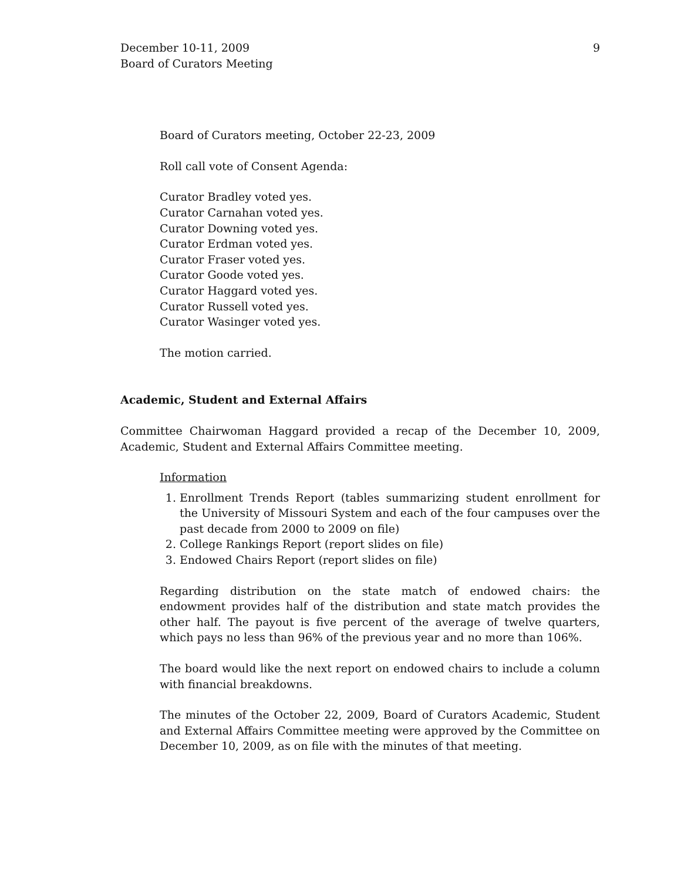December 10-11, 2009
Board of Curators Meeting
9
Board of Curators meeting, October 22-23, 2009
Roll call vote of Consent Agenda:
Curator Bradley voted yes.
Curator Carnahan voted yes.
Curator Downing voted yes.
Curator Erdman voted yes.
Curator Fraser voted yes.
Curator Goode voted yes.
Curator Haggard voted yes.
Curator Russell voted yes.
Curator Wasinger voted yes.
The motion carried.
Academic, Student and External Affairs
Committee Chairwoman Haggard provided a recap of the December 10, 2009, Academic, Student and External Affairs Committee meeting.
Information
1. Enrollment Trends Report (tables summarizing student enrollment for the University of Missouri System and each of the four campuses over the past decade from 2000 to 2009 on file)
2. College Rankings Report (report slides on file)
3. Endowed Chairs Report (report slides on file)
Regarding distribution on the state match of endowed chairs: the endowment provides half of the distribution and state match provides the other half. The payout is five percent of the average of twelve quarters, which pays no less than 96% of the previous year and no more than 106%.
The board would like the next report on endowed chairs to include a column with financial breakdowns.
The minutes of the October 22, 2009, Board of Curators Academic, Student and External Affairs Committee meeting were approved by the Committee on December 10, 2009, as on file with the minutes of that meeting.